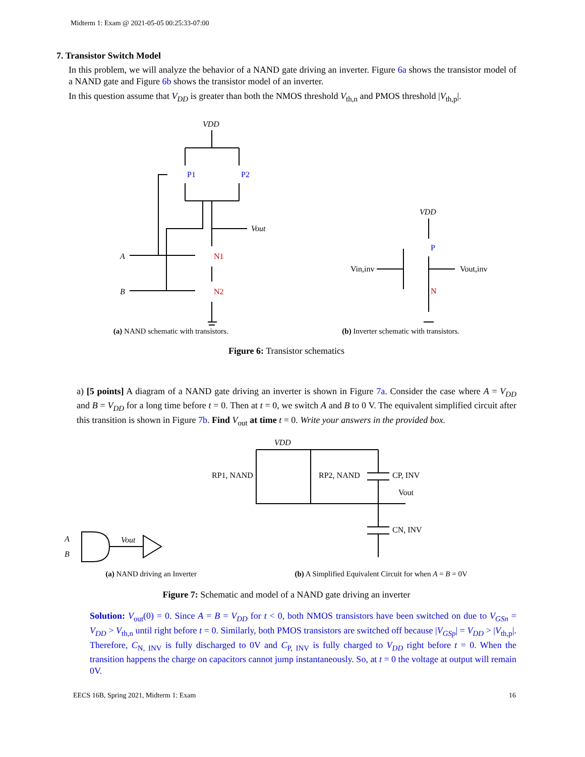Midterm 1: Exam @ 2021-05-05 00:25:33-07:00
7. Transistor Switch Model
In this problem, we will analyze the behavior of a NAND gate driving an inverter. Figure 6a shows the transistor model of a NAND gate and Figure 6b shows the transistor model of an inverter.
In this question assume that V<sub>DD</sub> is greater than both the NMOS threshold V<sub>th,n</sub> and PMOS threshold |V<sub>th,p</sub>|.
VDD
A
B
Vout
P1
P2
N1
N2
VDD
P
N
Vin,inv
Vout,inv
(a) NAND schematic with transistors. (b) Inverter schematic with transistors.
Figure 6: Transistor schematics
a) [5 points] A diagram of a NAND gate driving an inverter is shown in Figure 7a. Consider the case where A = V<sub>DD</sub> and B = V<sub>DD</sub> for a long time before t = 0. Then at t = 0, we switch A and B to 0 V. The equivalent simplified circuit after this transition is shown in Figure 7b. Find V<sub>out</sub> at time t = 0. Write your answers in the provided box.
A
B
Vout
VDD
RP1, NAND
RP2, NAND
CP, INV
Vout
CN, INV
(a) NAND driving an Inverter (b) A Simplified Equivalent Circuit for when A = B = 0V
Figure 7: Schematic and model of a NAND gate driving an inverter
Solution: V<sub>out</sub>(0) = 0. Since A = B = V<sub>DD</sub> for t < 0, both NMOS transistors have been switched on due to V<sub>GSn</sub> = V<sub>DD</sub> > V<sub>th,n</sub> until right before t = 0. Similarly, both PMOS transistors are switched off because |V<sub>GSp</sub>| = V<sub>DD</sub> > |V<sub>th,p</sub>|. Therefore, C<sub>N, INV</sub> is fully discharged to 0V and C<sub>P, INV</sub> is fully charged to V<sub>DD</sub> right before t = 0. When the transition happens the charge on capacitors cannot jump instantaneously. So, at t = 0 the voltage at output will remain 0V.
EECS 16B, Spring 2021, Midterm 1: Exam 16